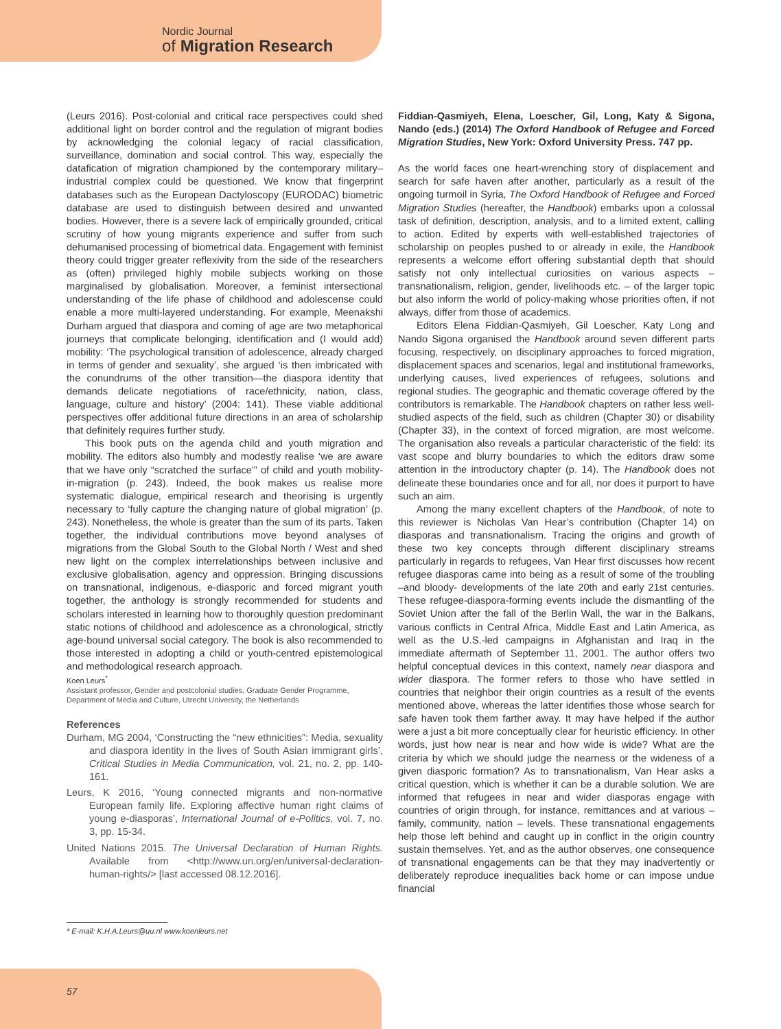Nordic Journal
of Migration Research
(Leurs 2016). Post-colonial and critical race perspectives could shed additional light on border control and the regulation of migrant bodies by acknowledging the colonial legacy of racial classification, surveillance, domination and social control. This way, especially the datafication of migration championed by the contemporary military–industrial complex could be questioned. We know that fingerprint databases such as the European Dactyloscopy (EURODAC) biometric database are used to distinguish between desired and unwanted bodies. However, there is a severe lack of empirically grounded, critical scrutiny of how young migrants experience and suffer from such dehumanised processing of biometrical data. Engagement with feminist theory could trigger greater reflexivity from the side of the researchers as (often) privileged highly mobile subjects working on those marginalised by globalisation. Moreover, a feminist intersectional understanding of the life phase of childhood and adolescense could enable a more multi-layered understanding. For example, Meenakshi Durham argued that diaspora and coming of age are two metaphorical journeys that complicate belonging, identification and (I would add) mobility: ‘The psychological transition of adolescence, already charged in terms of gender and sexuality’, she argued ‘is then imbricated with the conundrums of the other transition—the diaspora identity that demands delicate negotiations of race/ethnicity, nation, class, language, culture and history’ (2004: 141). These viable additional perspectives offer additional future directions in an area of scholarship that definitely requires further study.
This book puts on the agenda child and youth migration and mobility. The editors also humbly and modestly realise ‘we are aware that we have only “scratched the surface”’ of child and youth mobility-in-migration (p. 243). Indeed, the book makes us realise more systematic dialogue, empirical research and theorising is urgently necessary to ‘fully capture the changing nature of global migration’ (p. 243). Nonetheless, the whole is greater than the sum of its parts. Taken together, the individual contributions move beyond analyses of migrations from the Global South to the Global North / West and shed new light on the complex interrelationships between inclusive and exclusive globalisation, agency and oppression. Bringing discussions on transnational, indigenous, e-diasporic and forced migrant youth together, the anthology is strongly recommended for students and scholars interested in learning how to thoroughly question predominant static notions of childhood and adolescence as a chronological, strictly age-bound universal social category. The book is also recommended to those interested in adopting a child or youth-centred epistemological and methodological research approach.
Koen Leurs<sup>*</sup>
Assistant professor, Gender and postcolonial studies, Graduate Gender Programme, Department of Media and Culture, Utrecht University, the Netherlands
References
Durham, MG 2004, ‘Constructing the “new ethnicities”: Media, sexuality and diaspora identity in the lives of South Asian immigrant girls’, Critical Studies in Media Communication, vol. 21, no. 2, pp. 140-161.
Leurs, K 2016, ‘Young connected migrants and non-normative European family life. Exploring affective human right claims of young e-diasporas’, International Journal of e-Politics, vol. 7, no. 3, pp. 15-34.
United Nations 2015. The Universal Declaration of Human Rights. Available from <http://www.un.org/en/universal-declaration-human-rights/> [last accessed 08.12.2016].
Fiddian-Qasmiyeh, Elena, Loescher, Gil, Long, Katy & Sigona, Nando (eds.) (2014) The Oxford Handbook of Refugee and Forced Migration Studies, New York: Oxford University Press. 747 pp.
As the world faces one heart-wrenching story of displacement and search for safe haven after another, particularly as a result of the ongoing turmoil in Syria, The Oxford Handbook of Refugee and Forced Migration Studies (hereafter, the Handbook) embarks upon a colossal task of definition, description, analysis, and to a limited extent, calling to action. Edited by experts with well-established trajectories of scholarship on peoples pushed to or already in exile, the Handbook represents a welcome effort offering substantial depth that should satisfy not only intellectual curiosities on various aspects –transnationalism, religion, gender, livelihoods etc. – of the larger topic but also inform the world of policy-making whose priorities often, if not always, differ from those of academics.
Editors Elena Fiddian-Qasmiyeh, Gil Loescher, Katy Long and Nando Sigona organised the Handbook around seven different parts focusing, respectively, on disciplinary approaches to forced migration, displacement spaces and scenarios, legal and institutional frameworks, underlying causes, lived experiences of refugees, solutions and regional studies. The geographic and thematic coverage offered by the contributors is remarkable. The Handbook chapters on rather less well-studied aspects of the field, such as children (Chapter 30) or disability (Chapter 33), in the context of forced migration, are most welcome. The organisation also reveals a particular characteristic of the field: its vast scope and blurry boundaries to which the editors draw some attention in the introductory chapter (p. 14). The Handbook does not delineate these boundaries once and for all, nor does it purport to have such an aim.
Among the many excellent chapters of the Handbook, of note to this reviewer is Nicholas Van Hear’s contribution (Chapter 14) on diasporas and transnationalism. Tracing the origins and growth of these two key concepts through different disciplinary streams particularly in regards to refugees, Van Hear first discusses how recent refugee diasporas came into being as a result of some of the troubling –and bloody- developments of the late 20th and early 21st centuries. These refugee-diaspora-forming events include the dismantling of the Soviet Union after the fall of the Berlin Wall, the war in the Balkans, various conflicts in Central Africa, Middle East and Latin America, as well as the U.S.-led campaigns in Afghanistan and Iraq in the immediate aftermath of September 11, 2001. The author offers two helpful conceptual devices in this context, namely near diaspora and wider diaspora. The former refers to those who have settled in countries that neighbor their origin countries as a result of the events mentioned above, whereas the latter identifies those whose search for safe haven took them farther away. It may have helped if the author were a just a bit more conceptually clear for heuristic efficiency. In other words, just how near is near and how wide is wide? What are the criteria by which we should judge the nearness or the wideness of a given diasporic formation? As to transnationalism, Van Hear asks a critical question, which is whether it can be a durable solution. We are informed that refugees in near and wider diasporas engage with countries of origin through, for instance, remittances and at various – family, community, nation – levels. These transnational engagements help those left behind and caught up in conflict in the origin country sustain themselves. Yet, and as the author observes, one consequence of transnational engagements can be that they may inadvertently or deliberately reproduce inequalities back home or can impose undue financial
* E-mail: K.H.A.Leurs@uu.nl www.koenleurs.net
57